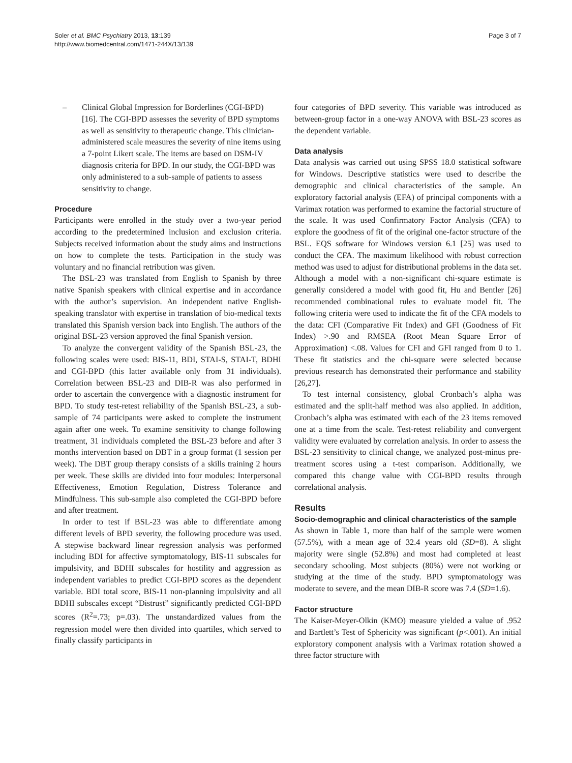Soler et al. BMC Psychiatry 2013, 13:139
http://www.biomedcentral.com/1471-244X/13/139
Page 3 of 7
– Clinical Global Impression for Borderlines (CGI-BPD) [16]. The CGI-BPD assesses the severity of BPD symptoms as well as sensitivity to therapeutic change. This clinician-administered scale measures the severity of nine items using a 7-point Likert scale. The items are based on DSM-IV diagnosis criteria for BPD. In our study, the CGI-BPD was only administered to a sub-sample of patients to assess sensitivity to change.
Procedure
Participants were enrolled in the study over a two-year period according to the predetermined inclusion and exclusion criteria. Subjects received information about the study aims and instructions on how to complete the tests. Participation in the study was voluntary and no financial retribution was given.
The BSL-23 was translated from English to Spanish by three native Spanish speakers with clinical expertise and in accordance with the author’s supervision. An independent native English-speaking translator with expertise in translation of bio-medical texts translated this Spanish version back into English. The authors of the original BSL-23 version approved the final Spanish version.
To analyze the convergent validity of the Spanish BSL-23, the following scales were used: BIS-11, BDI, STAI-S, STAI-T, BDHI and CGI-BPD (this latter available only from 31 individuals). Correlation between BSL-23 and DIB-R was also performed in order to ascertain the convergence with a diagnostic instrument for BPD. To study test-retest reliability of the Spanish BSL-23, a sub-sample of 74 participants were asked to complete the instrument again after one week. To examine sensitivity to change following treatment, 31 individuals completed the BSL-23 before and after 3 months intervention based on DBT in a group format (1 session per week). The DBT group therapy consists of a skills training 2 hours per week. These skills are divided into four modules: Interpersonal Effectiveness, Emotion Regulation, Distress Tolerance and Mindfulness. This sub-sample also completed the CGI-BPD before and after treatment.
In order to test if BSL-23 was able to differentiate among different levels of BPD severity, the following procedure was used. A stepwise backward linear regression analysis was performed including BDI for affective symptomatology, BIS-11 subscales for impulsivity, and BDHI subscales for hostility and aggression as independent variables to predict CGI-BPD scores as the dependent variable. BDI total score, BIS-11 non-planning impulsivity and all BDHI subscales except “Distrust” significantly predicted CGI-BPD scores (R<sup>2</sup>=.73; p=.03). The unstandardized values from the regression model were then divided into quartiles, which served to finally classify participants in
four categories of BPD severity. This variable was introduced as between-group factor in a one-way ANOVA with BSL-23 scores as the dependent variable.
Data analysis
Data analysis was carried out using SPSS 18.0 statistical software for Windows. Descriptive statistics were used to describe the demographic and clinical characteristics of the sample. An exploratory factorial analysis (EFA) of principal components with a Varimax rotation was performed to examine the factorial structure of the scale. It was used Confirmatory Factor Analysis (CFA) to explore the goodness of fit of the original one-factor structure of the BSL. EQS software for Windows version 6.1 [25] was used to conduct the CFA. The maximum likelihood with robust correction method was used to adjust for distributional problems in the data set. Although a model with a non-significant chi-square estimate is generally considered a model with good fit, Hu and Bentler [26] recommended combinational rules to evaluate model fit. The following criteria were used to indicate the fit of the CFA models to the data: CFI (Comparative Fit Index) and GFI (Goodness of Fit Index) >.90 and RMSEA (Root Mean Square Error of Approximation) <.08. Values for CFI and GFI ranged from 0 to 1. These fit statistics and the chi-square were selected because previous research has demonstrated their performance and stability [26,27].
To test internal consistency, global Cronbach’s alpha was estimated and the split-half method was also applied. In addition, Cronbach’s alpha was estimated with each of the 23 items removed one at a time from the scale. Test-retest reliability and convergent validity were evaluated by correlation analysis. In order to assess the BSL-23 sensitivity to clinical change, we analyzed post-minus pre- treatment scores using a t-test comparison. Additionally, we compared this change value with CGI-BPD results through correlational analysis.
Results
Socio-demographic and clinical characteristics of the sample
As shown in Table 1, more than half of the sample were women (57.5%), with a mean age of 32.4 years old (SD=8). A slight majority were single (52.8%) and most had completed at least secondary schooling. Most subjects (80%) were not working or studying at the time of the study. BPD symptomatology was moderate to severe, and the mean DIB-R score was 7.4 (SD=1.6).
Factor structure
The Kaiser-Meyer-Olkin (KMO) measure yielded a value of .952 and Bartlett’s Test of Sphericity was significant (p<.001). An initial exploratory component analysis with a Varimax rotation showed a three factor structure with